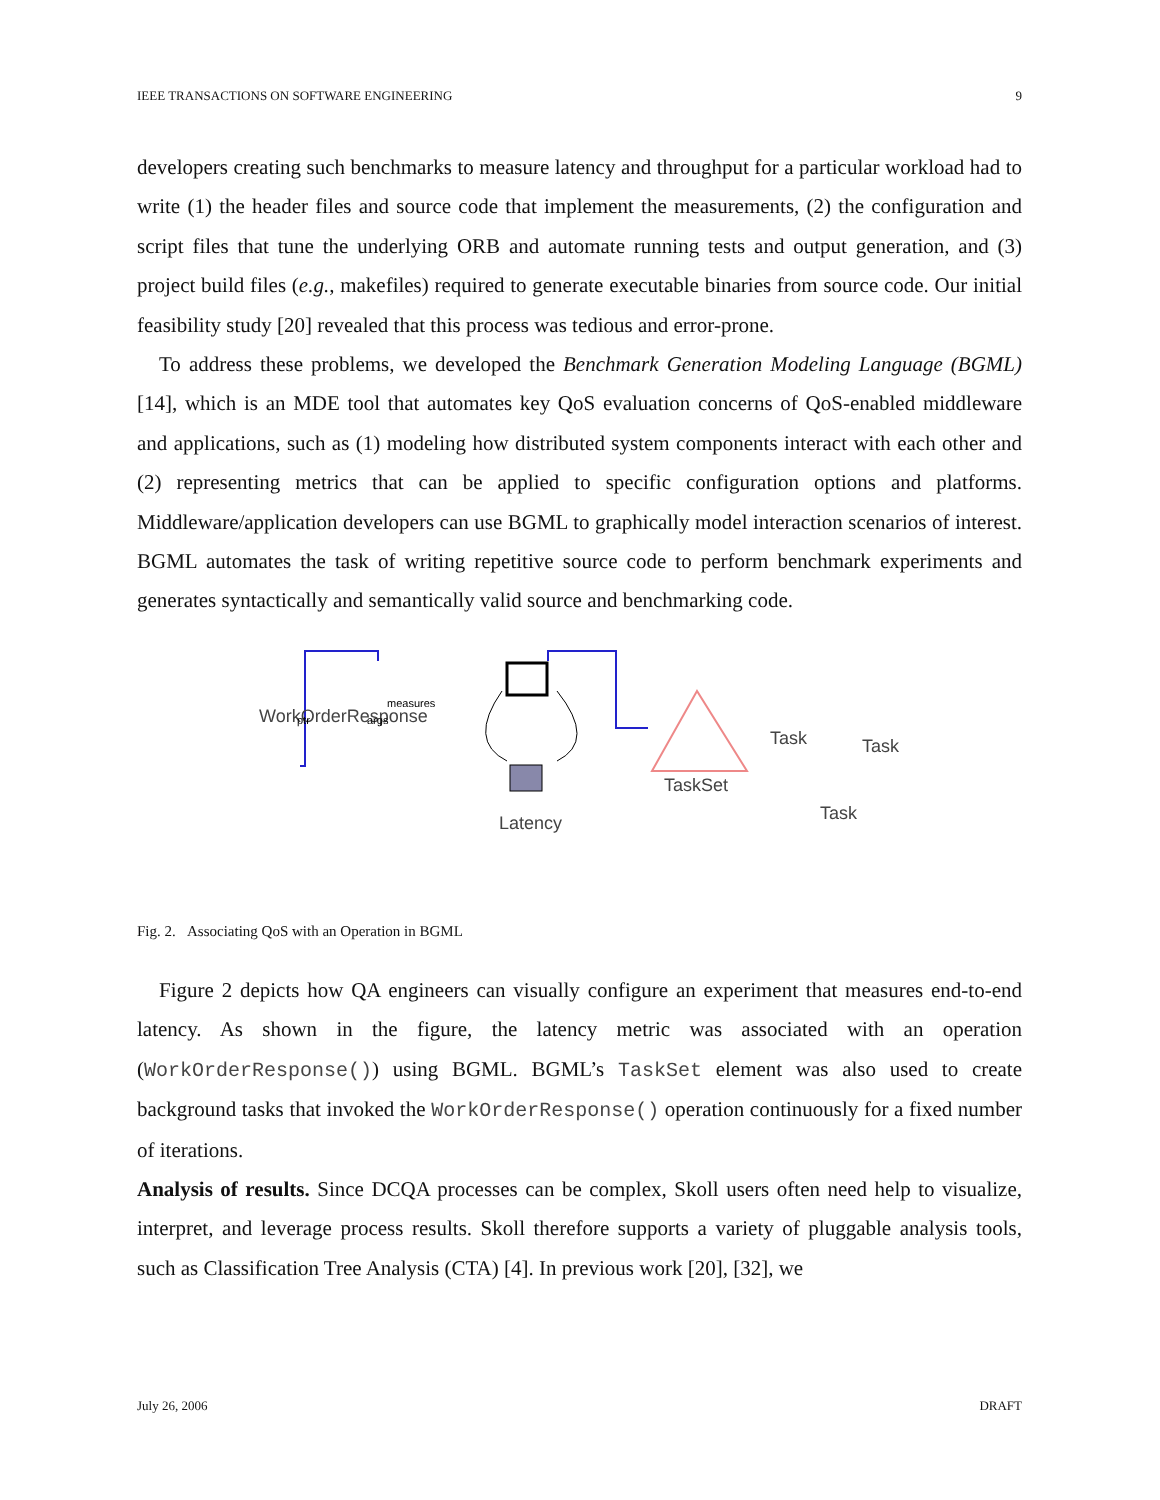IEEE TRANSACTIONS ON SOFTWARE ENGINEERING 9
developers creating such benchmarks to measure latency and throughput for a particular workload had to write (1) the header files and source code that implement the measurements, (2) the configuration and script files that tune the underlying ORB and automate running tests and output generation, and (3) project build files (e.g., makefiles) required to generate executable binaries from source code. Our initial feasibility study [20] revealed that this process was tedious and error-prone.
To address these problems, we developed the Benchmark Generation Modeling Language (BGML) [14], which is an MDE tool that automates key QoS evaluation concerns of QoS-enabled middleware and applications, such as (1) modeling how distributed system components interact with each other and (2) representing metrics that can be applied to specific configuration options and platforms. Middleware/application developers can use BGML to graphically model interaction scenarios of interest. BGML automates the task of writing repetitive source code to perform benchmark experiments and generates syntactically and semantically valid source and benchmarking code.
WorkOrderResponse
measures
args
ptr
Latency
TaskSet
Task
Task
Task
Fig. 2. Associating QoS with an Operation in BGML
Figure 2 depicts how QA engineers can visually configure an experiment that measures end-to-end latency. As shown in the figure, the latency metric was associated with an operation (WorkOrderResponse()) using BGML. BGML’s TaskSet element was also used to create background tasks that invoked the WorkOrderResponse() operation continuously for a fixed number of iterations.
Analysis of results. Since DCQA processes can be complex, Skoll users often need help to visualize, interpret, and leverage process results. Skoll therefore supports a variety of pluggable analysis tools, such as Classification Tree Analysis (CTA) [4]. In previous work [20], [32], we
July 26, 2006 DRAFT